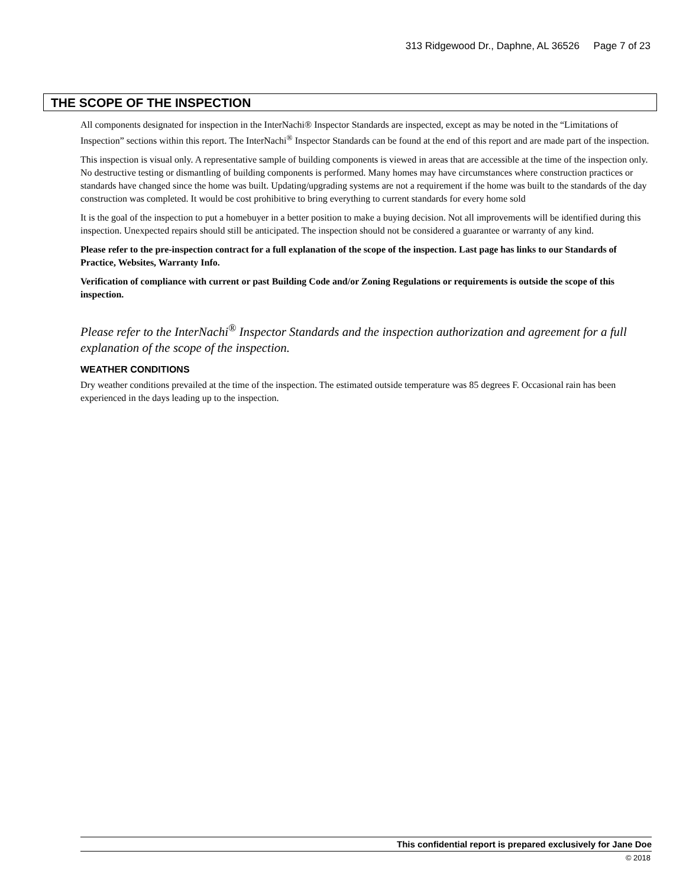313 Ridgewood Dr., Daphne, AL 36526 Page 7 of 23
THE SCOPE OF THE INSPECTION
All components designated for inspection in the InterNachi® Inspector Standards are inspected, except as may be noted in the “Limitations of Inspection” sections within this report. The InterNachi<sup>®</sup> Inspector Standards can be found at the end of this report and are made part of the inspection.
This inspection is visual only. A representative sample of building components is viewed in areas that are accessible at the time of the inspection only. No destructive testing or dismantling of building components is performed. Many homes may have circumstances where construction practices or standards have changed since the home was built. Updating/upgrading systems are not a requirement if the home was built to the standards of the day construction was completed. It would be cost prohibitive to bring everything to current standards for every home sold
It is the goal of the inspection to put a homebuyer in a better position to make a buying decision. Not all improvements will be identified during this inspection. Unexpected repairs should still be anticipated. The inspection should not be considered a guarantee or warranty of any kind.
Please refer to the pre-inspection contract for a full explanation of the scope of the inspection. Last page has links to our Standards of Practice, Websites, Warranty Info.
Verification of compliance with current or past Building Code and/or Zoning Regulations or requirements is outside the scope of this inspection.
Please refer to the InterNachi<sup>®</sup> Inspector Standards and the inspection authorization and agreement for a full explanation of the scope of the inspection.
WEATHER CONDITIONS
Dry weather conditions prevailed at the time of the inspection. The estimated outside temperature was 85 degrees F. Occasional rain has been experienced in the days leading up to the inspection.
This confidential report is prepared exclusively for Jane Doe
© 2018